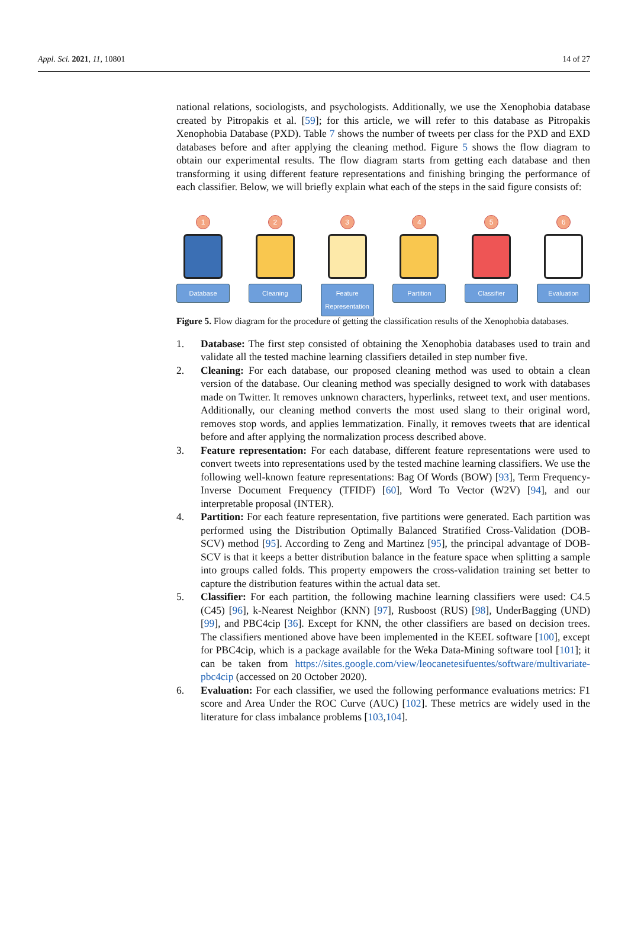Appl. Sci. 2021, 11, 10801 14 of 27
national relations, sociologists, and psychologists. Additionally, we use the Xenophobia database created by Pitropakis et al. [59]; for this article, we will refer to this database as Pitropakis Xenophobia Database (PXD). Table 7 shows the number of tweets per class for the PXD and EXD databases before and after applying the cleaning method. Figure 5 shows the flow diagram to obtain our experimental results. The flow diagram starts from getting each database and then transforming it using different feature representations and finishing bringing the performance of each classifier. Below, we will briefly explain what each of the steps in the said figure consists of:
1
Database
2
Cleaning
3
Feature Representation
4
Partition
5
Classifier
6
Evaluation
Figure 5. Flow diagram for the procedure of getting the classification results of the Xenophobia databases.
1. Database: The first step consisted of obtaining the Xenophobia databases used to train and validate all the tested machine learning classifiers detailed in step number five.
2. Cleaning: For each database, our proposed cleaning method was used to obtain a clean version of the database. Our cleaning method was specially designed to work with databases made on Twitter. It removes unknown characters, hyperlinks, retweet text, and user mentions. Additionally, our cleaning method converts the most used slang to their original word, removes stop words, and applies lemmatization. Finally, it removes tweets that are identical before and after applying the normalization process described above.
3. Feature representation: For each database, different feature representations were used to convert tweets into representations used by the tested machine learning classifiers. We use the following well-known feature representations: Bag Of Words (BOW) [93], Term Frequency-Inverse Document Frequency (TFIDF) [60], Word To Vector (W2V) [94], and our interpretable proposal (INTER).
4. Partition: For each feature representation, five partitions were generated. Each partition was performed using the Distribution Optimally Balanced Stratified Cross-Validation (DOB-SCV) method [95]. According to Zeng and Martinez [95], the principal advantage of DOB-SCV is that it keeps a better distribution balance in the feature space when splitting a sample into groups called folds. This property empowers the cross-validation training set better to capture the distribution features within the actual data set.
5. Classifier: For each partition, the following machine learning classifiers were used: C4.5 (C45) [96], k-Nearest Neighbor (KNN) [97], Rusboost (RUS) [98], UnderBagging (UND) [99], and PBC4cip [36]. Except for KNN, the other classifiers are based on decision trees. The classifiers mentioned above have been implemented in the KEEL software [100], except for PBC4cip, which is a package available for the Weka Data-Mining software tool [101]; it can be taken from https://sites.google.com/view/leocanetesifuentes/software/multivariate-pbc4cip (accessed on 20 October 2020).
6. Evaluation: For each classifier, we used the following performance evaluations metrics: F1 score and Area Under the ROC Curve (AUC) [102]. These metrics are widely used in the literature for class imbalance problems [103,104].